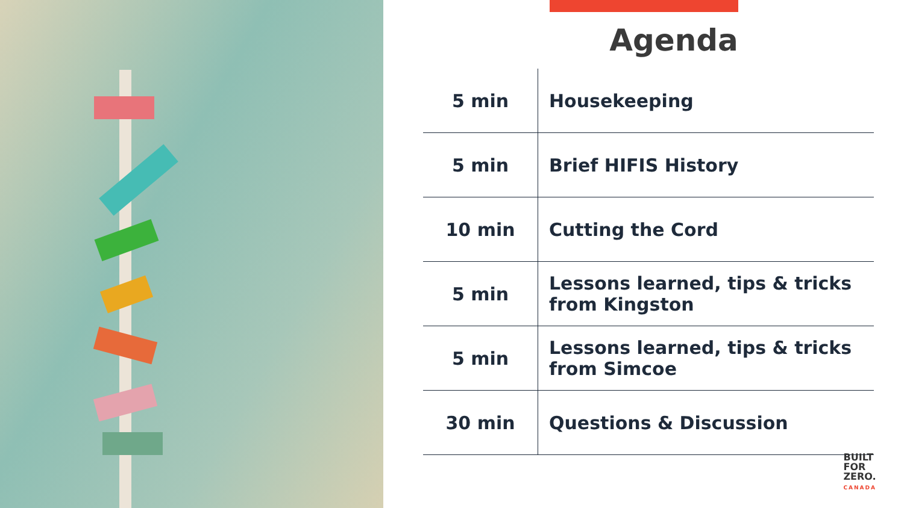Agenda
| 5 min | Housekeeping |
| 5 min | Brief HIFIS History |
| 10 min | Cutting the Cord |
| 5 min | Lessons learned, tips & tricks from Kingston |
| 5 min | Lessons learned, tips & tricks from Simcoe |
| 30 min | Questions & Discussion |
BUILT
FOR
ZERO.
CANADA